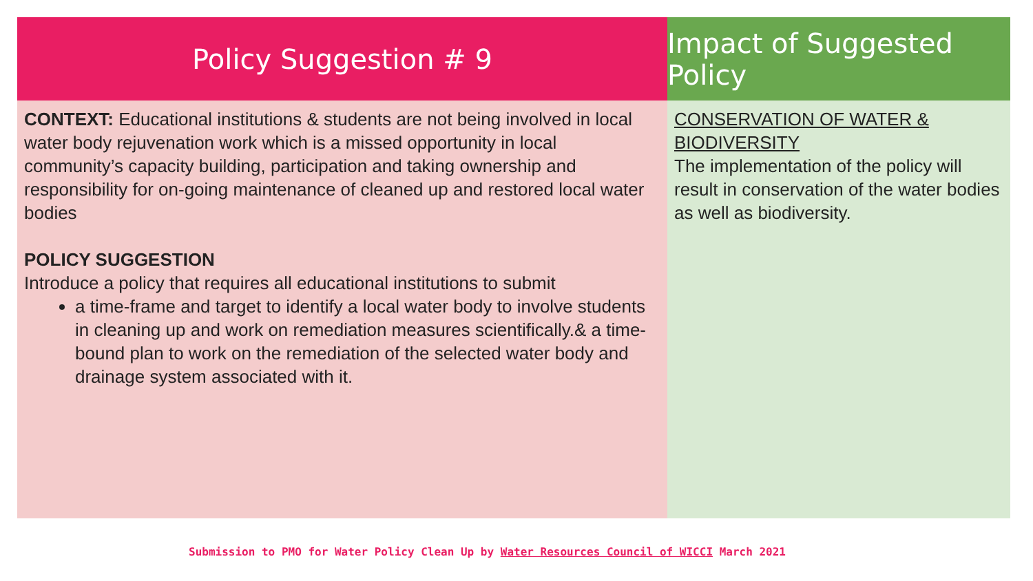Policy Suggestion # 9
CONTEXT: Educational institutions & students are not being involved in local water body rejuvenation work which is a missed opportunity in local community’s capacity building, participation and taking ownership and responsibility for on-going maintenance of cleaned up and restored local water bodies
POLICY SUGGESTION
Introduce a policy that requires all educational institutions to submit
a time-frame and target to identify a local water body to involve students in cleaning up and work on remediation measures scientifically.& a time-bound plan to work on the remediation of the selected water body and drainage system associated with it.
Impact of Suggested Policy
CONSERVATION OF WATER & BIODIVERSITY
The implementation of the policy will result in conservation of the water bodies as well as biodiversity.
Submission to PMO for Water Policy Clean Up by Water Resources Council of WICCI March 2021